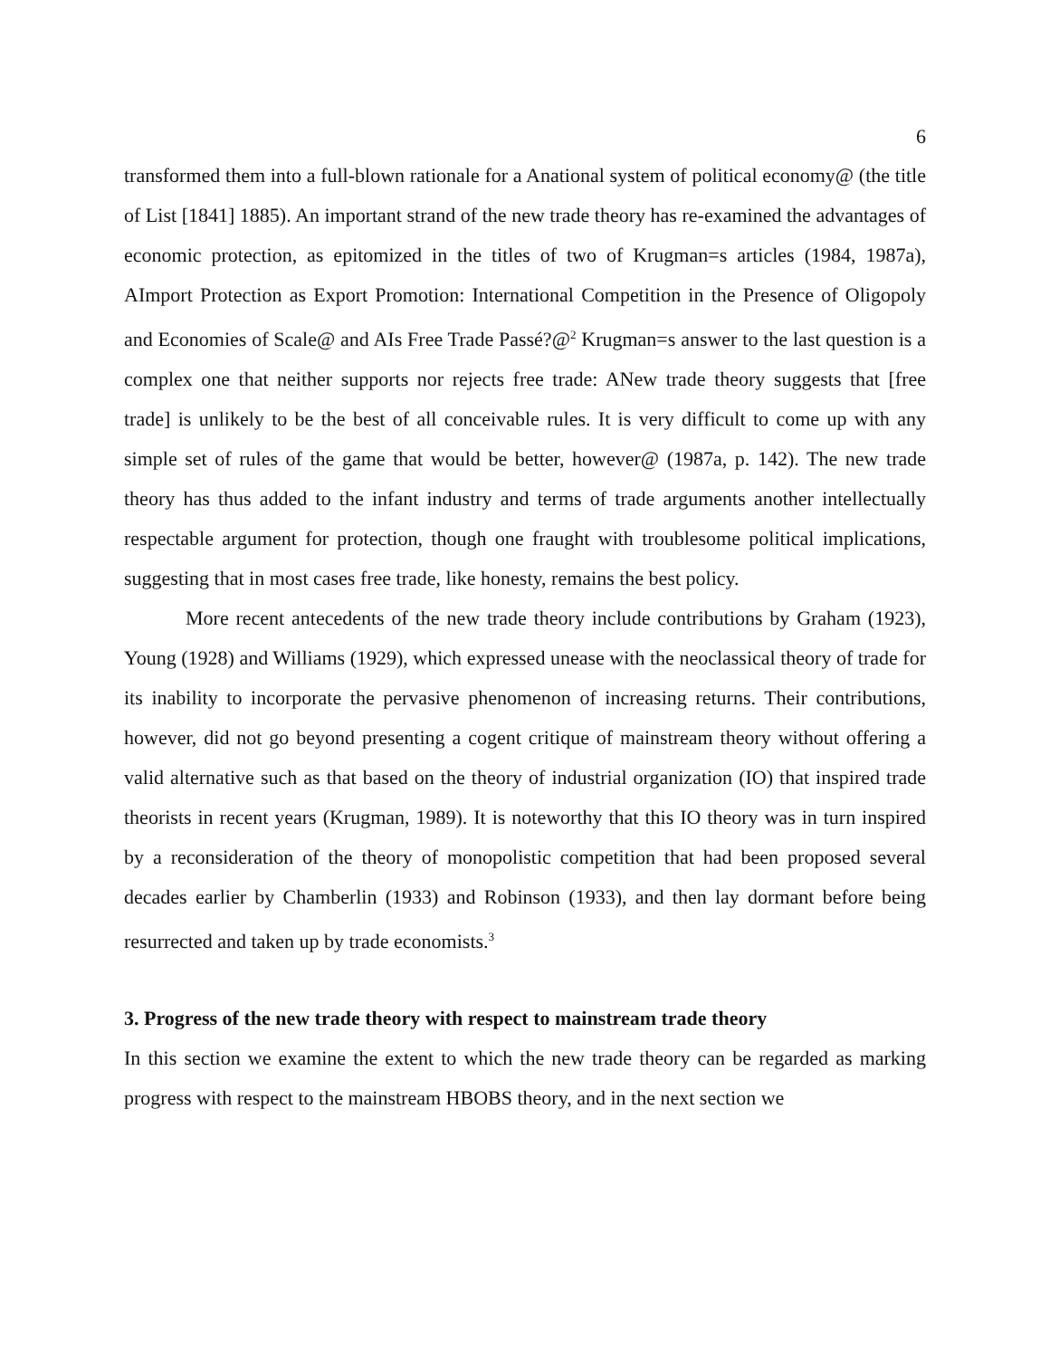6
transformed them into a full-blown rationale for a Anational system of political economy@ (the title of List [1841] 1885). An important strand of the new trade theory has re-examined the advantages of economic protection, as epitomized in the titles of two of Krugman=s articles (1984, 1987a), AImport Protection as Export Promotion: International Competition in the Presence of Oligopoly and Economies of Scale@ and AIs Free Trade Passé?@<sup>2</sup> Krugman=s answer to the last question is a complex one that neither supports nor rejects free trade: ANew trade theory suggests that [free trade] is unlikely to be the best of all conceivable rules. It is very difficult to come up with any simple set of rules of the game that would be better, however@ (1987a, p. 142). The new trade theory has thus added to the infant industry and terms of trade arguments another intellectually respectable argument for protection, though one fraught with troublesome political implications, suggesting that in most cases free trade, like honesty, remains the best policy.
More recent antecedents of the new trade theory include contributions by Graham (1923), Young (1928) and Williams (1929), which expressed unease with the neoclassical theory of trade for its inability to incorporate the pervasive phenomenon of increasing returns. Their contributions, however, did not go beyond presenting a cogent critique of mainstream theory without offering a valid alternative such as that based on the theory of industrial organization (IO) that inspired trade theorists in recent years (Krugman, 1989). It is noteworthy that this IO theory was in turn inspired by a reconsideration of the theory of monopolistic competition that had been proposed several decades earlier by Chamberlin (1933) and Robinson (1933), and then lay dormant before being resurrected and taken up by trade economists.<sup>3</sup>
3. Progress of the new trade theory with respect to mainstream trade theory
In this section we examine the extent to which the new trade theory can be regarded as marking progress with respect to the mainstream HBOBS theory, and in the next section we